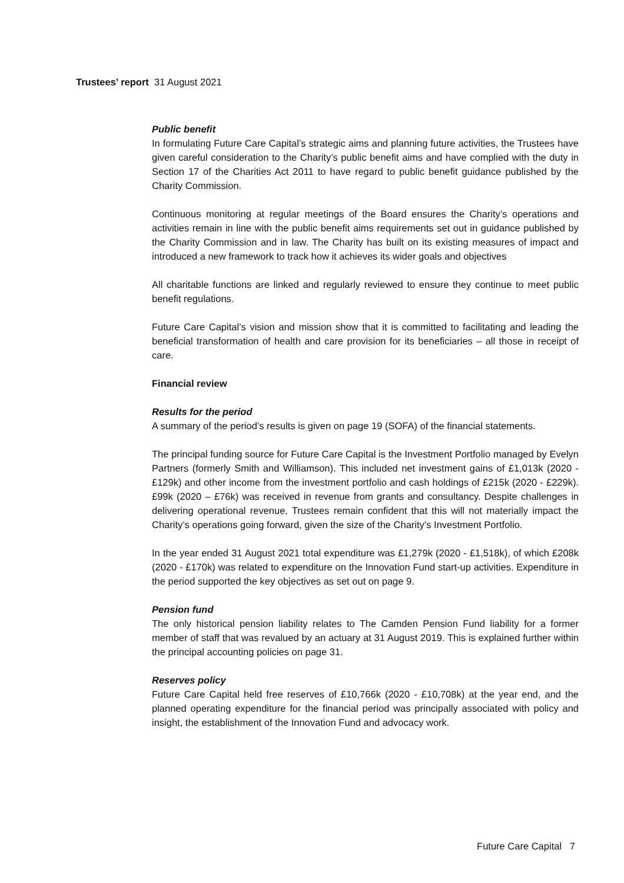Trustees’ report 31 August 2021
Public benefit
In formulating Future Care Capital’s strategic aims and planning future activities, the Trustees have given careful consideration to the Charity’s public benefit aims and have complied with the duty in Section 17 of the Charities Act 2011 to have regard to public benefit guidance published by the Charity Commission.
Continuous monitoring at regular meetings of the Board ensures the Charity’s operations and activities remain in line with the public benefit aims requirements set out in guidance published by the Charity Commission and in law. The Charity has built on its existing measures of impact and introduced a new framework to track how it achieves its wider goals and objectives
All charitable functions are linked and regularly reviewed to ensure they continue to meet public benefit regulations.
Future Care Capital’s vision and mission show that it is committed to facilitating and leading the beneficial transformation of health and care provision for its beneficiaries – all those in receipt of care.
Financial review
Results for the period
A summary of the period’s results is given on page 19 (SOFA) of the financial statements.
The principal funding source for Future Care Capital is the Investment Portfolio managed by Evelyn Partners (formerly Smith and Williamson). This included net investment gains of £1,013k (2020 - £129k) and other income from the investment portfolio and cash holdings of £215k (2020 - £229k). £99k (2020 – £76k) was received in revenue from grants and consultancy. Despite challenges in delivering operational revenue, Trustees remain confident that this will not materially impact the Charity’s operations going forward, given the size of the Charity’s Investment Portfolio.
In the year ended 31 August 2021 total expenditure was £1,279k (2020 - £1,518k), of which £208k (2020 - £170k) was related to expenditure on the Innovation Fund start-up activities. Expenditure in the period supported the key objectives as set out on page 9.
Pension fund
The only historical pension liability relates to The Camden Pension Fund liability for a former member of staff that was revalued by an actuary at 31 August 2019. This is explained further within the principal accounting policies on page 31.
Reserves policy
Future Care Capital held free reserves of £10,766k (2020 - £10,708k) at the year end, and the planned operating expenditure for the financial period was principally associated with policy and insight, the establishment of the Innovation Fund and advocacy work.
Future Care Capital 7